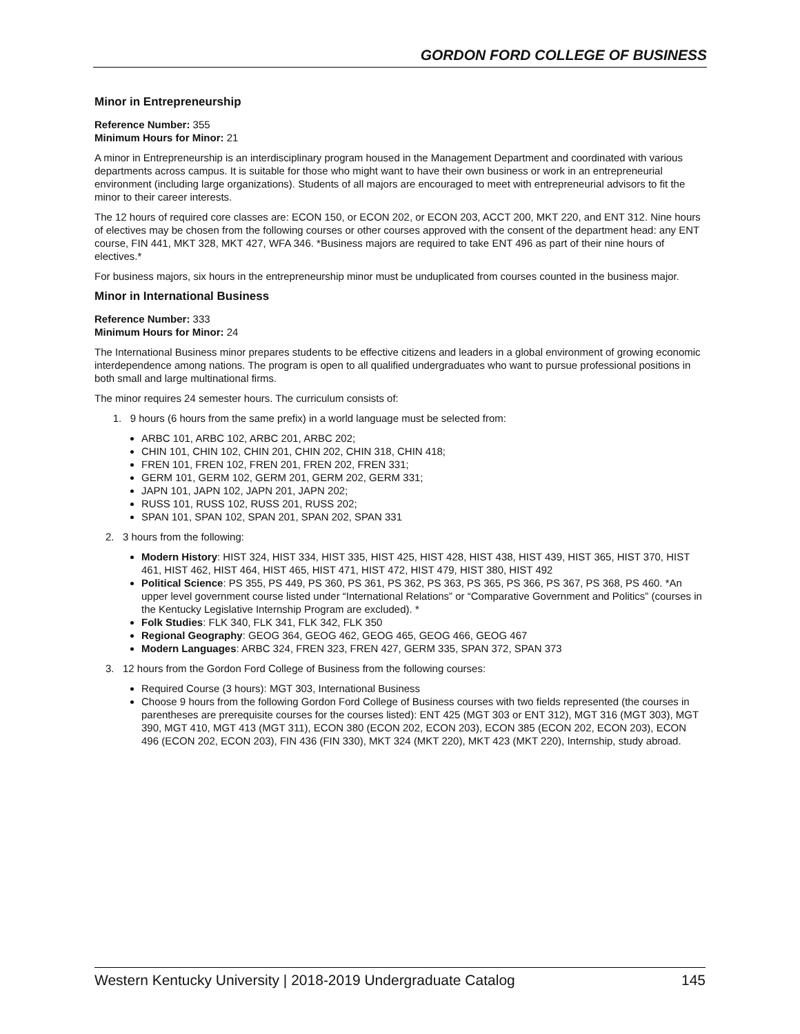GORDON FORD COLLEGE OF BUSINESS
Minor in Entrepreneurship
Reference Number: 355
Minimum Hours for Minor: 21
A minor in Entrepreneurship is an interdisciplinary program housed in the Management Department and coordinated with various departments across campus. It is suitable for those who might want to have their own business or work in an entrepreneurial environment (including large organizations). Students of all majors are encouraged to meet with entrepreneurial advisors to fit the minor to their career interests.
The 12 hours of required core classes are: ECON 150, or ECON 202, or ECON 203, ACCT 200, MKT 220, and ENT 312. Nine hours of electives may be chosen from the following courses or other courses approved with the consent of the department head: any ENT course, FIN 441, MKT 328, MKT 427, WFA 346. *Business majors are required to take ENT 496 as part of their nine hours of electives.*
For business majors, six hours in the entrepreneurship minor must be unduplicated from courses counted in the business major.
Minor in International Business
Reference Number: 333
Minimum Hours for Minor: 24
The International Business minor prepares students to be effective citizens and leaders in a global environment of growing economic interdependence among nations. The program is open to all qualified undergraduates who want to pursue professional positions in both small and large multinational firms.
The minor requires 24 semester hours. The curriculum consists of:
1. 9 hours (6 hours from the same prefix) in a world language must be selected from:
ARBC 101, ARBC 102, ARBC 201, ARBC 202;
CHIN 101, CHIN 102, CHIN 201, CHIN 202, CHIN 318, CHIN 418;
FREN 101, FREN 102, FREN 201, FREN 202, FREN 331;
GERM 101, GERM 102, GERM 201, GERM 202, GERM 331;
JAPN 101, JAPN 102, JAPN 201, JAPN 202;
RUSS 101, RUSS 102, RUSS 201, RUSS 202;
SPAN 101, SPAN 102, SPAN 201, SPAN 202, SPAN 331
2. 3 hours from the following:
Modern History: HIST 324, HIST 334, HIST 335, HIST 425, HIST 428, HIST 438, HIST 439, HIST 365, HIST 370, HIST 461, HIST 462, HIST 464, HIST 465, HIST 471, HIST 472, HIST 479, HIST 380, HIST 492
Political Science: PS 355, PS 449, PS 360, PS 361, PS 362, PS 363, PS 365, PS 366, PS 367, PS 368, PS 460. *An upper level government course listed under “International Relations” or “Comparative Government and Politics” (courses in the Kentucky Legislative Internship Program are excluded). *
Folk Studies: FLK 340, FLK 341, FLK 342, FLK 350
Regional Geography: GEOG 364, GEOG 462, GEOG 465, GEOG 466, GEOG 467
Modern Languages: ARBC 324, FREN 323, FREN 427, GERM 335, SPAN 372, SPAN 373
3. 12 hours from the Gordon Ford College of Business from the following courses:
Required Course (3 hours): MGT 303, International Business
Choose 9 hours from the following Gordon Ford College of Business courses with two fields represented (the courses in parentheses are prerequisite courses for the courses listed): ENT 425 (MGT 303 or ENT 312), MGT 316 (MGT 303), MGT 390, MGT 410, MGT 413 (MGT 311), ECON 380 (ECON 202, ECON 203), ECON 385 (ECON 202, ECON 203), ECON 496 (ECON 202, ECON 203), FIN 436 (FIN 330), MKT 324 (MKT 220), MKT 423 (MKT 220), Internship, study abroad.
Western Kentucky University | 2018-2019 Undergraduate Catalog 145